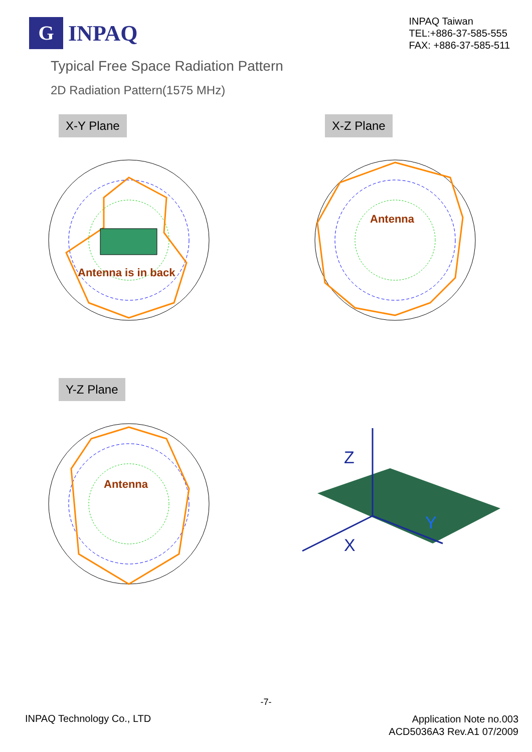G
INPAQ
INPAQ Taiwan
TEL:+886-37-585-555
FAX: +886-37-585-511
Typical Free Space Radiation Pattern
2D Radiation Pattern(1575 MHz)
X-Y Plane
Antenna is in back
X-Z Plane
Antenna
Y-Z Plane
Antenna
Z
X
Y
-7-
INPAQ Technology Co., LTD
Application Note no.003
ACD5036A3 Rev.A1 07/2009